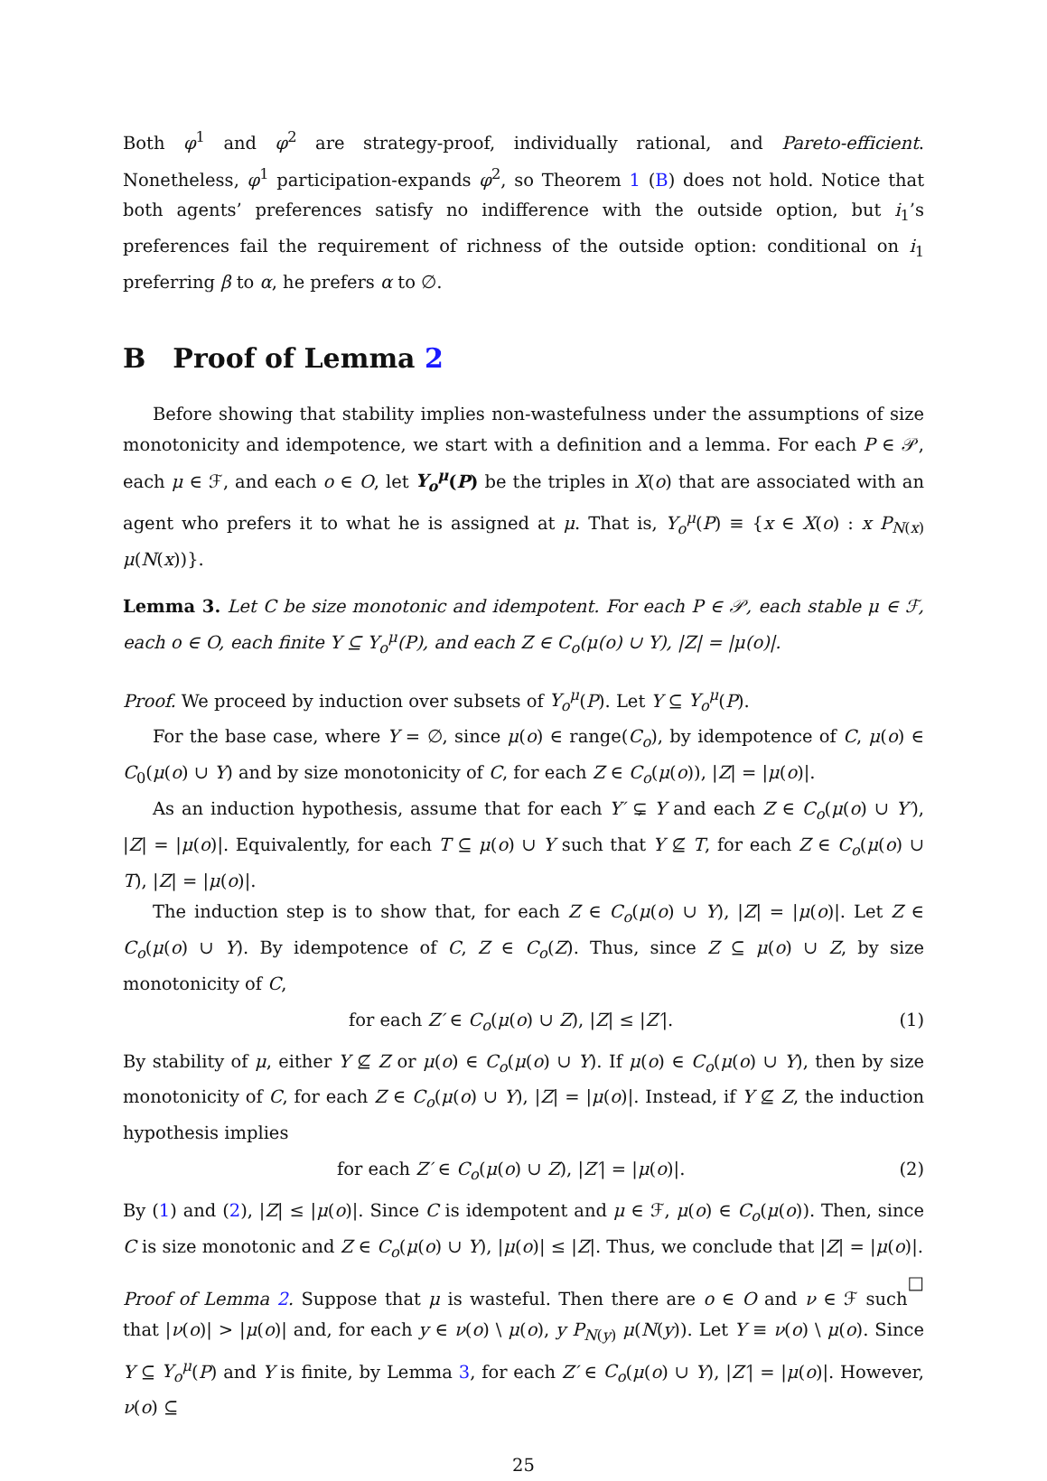Both φ<sup>1</sup> and φ<sup>2</sup> are strategy-proof, individually rational, and Pareto-efficient. Nonetheless, φ<sup>1</sup> participation-expands φ<sup>2</sup>, so Theorem 1 (B) does not hold. Notice that both agents’ preferences satisfy no indifference with the outside option, but i<sub>1</sub>’s preferences fail the requirement of richness of the outside option: conditional on i<sub>1</sub> preferring β to α, he prefers α to ∅.
B Proof of Lemma 2
Before showing that stability implies non-wastefulness under the assumptions of size monotonicity and idempotence, we start with a definition and a lemma. For each P ∈ 𝒫, each μ ∈ ℱ, and each o ∈ O, let Y<sub>o</sub><sup>μ</sup>(P) be the triples in X(o) that are associated with an agent who prefers it to what he is assigned at μ. That is, Y<sub>o</sub><sup>μ</sup>(P) ≡ {x ∈ X(o) : x P<sub>N(x)</sub> μ(N(x))}.
Lemma 3. Let C be size monotonic and idempotent. For each P ∈ 𝒫, each stable μ ∈ ℱ, each o ∈ O, each finite Y ⊆ Y<sub>o</sub><sup>μ</sup>(P), and each Z ∈ C<sub>o</sub>(μ(o) ∪ Y), |Z| = |μ(o)|.
Proof. We proceed by induction over subsets of Y<sub>o</sub><sup>μ</sup>(P). Let Y ⊆ Y<sub>o</sub><sup>μ</sup>(P).
For the base case, where Y = ∅, since μ(o) ∈ range(C<sub>o</sub>), by idempotence of C, μ(o) ∈ C<sub>0</sub>(μ(o) ∪ Y) and by size monotonicity of C, for each Z ∈ C<sub>o</sub>(μ(o)), |Z| = |μ(o)|.
As an induction hypothesis, assume that for each Y′ ⊊ Y and each Z ∈ C<sub>o</sub>(μ(o) ∪ Y′), |Z| = |μ(o)|. Equivalently, for each T ⊆ μ(o) ∪ Y such that Y ⊈ T, for each Z ∈ C<sub>o</sub>(μ(o) ∪ T), |Z| = |μ(o)|.
The induction step is to show that, for each Z ∈ C<sub>o</sub>(μ(o) ∪ Y), |Z| = |μ(o)|. Let Z ∈ C<sub>o</sub>(μ(o) ∪ Y). By idempotence of C, Z ∈ C<sub>o</sub>(Z). Thus, since Z ⊆ μ(o) ∪ Z, by size monotonicity of C,
for each Z′ ∈ C<sub>o</sub>(μ(o) ∪ Z), |Z| ≤ |Z′|. (1)
By stability of μ, either Y ⊈ Z or μ(o) ∈ C<sub>o</sub>(μ(o) ∪ Y). If μ(o) ∈ C<sub>o</sub>(μ(o) ∪ Y), then by size monotonicity of C, for each Z ∈ C<sub>o</sub>(μ(o) ∪ Y), |Z| = |μ(o)|. Instead, if Y ⊈ Z, the induction hypothesis implies
for each Z′ ∈ C<sub>o</sub>(μ(o) ∪ Z), |Z′| = |μ(o)|. (2)
By (1) and (2), |Z| ≤ |μ(o)|. Since C is idempotent and μ ∈ ℱ, μ(o) ∈ C<sub>o</sub>(μ(o)). Then, since C is size monotonic and Z ∈ C<sub>o</sub>(μ(o) ∪ Y), |μ(o)| ≤ |Z|. Thus, we conclude that |Z| = |μ(o)|. □
Proof of Lemma 2. Suppose that μ is wasteful. Then there are o ∈ O and ν ∈ ℱ such that |ν(o)| > |μ(o)| and, for each y ∈ ν(o) \ μ(o), y P<sub>N(y)</sub> μ(N(y)). Let Y ≡ ν(o) \ μ(o). Since Y ⊆ Y<sub>o</sub><sup>μ</sup>(P) and Y is finite, by Lemma 3, for each Z′ ∈ C<sub>o</sub>(μ(o) ∪ Y), |Z′| = |μ(o)|. However, ν(o) ⊆
25